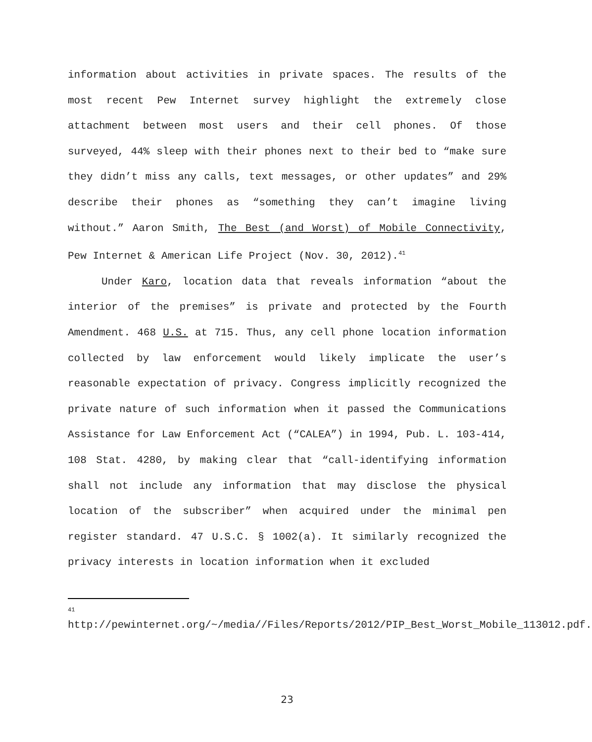information about activities in private spaces. The results of the most recent Pew Internet survey highlight the extremely close attachment between most users and their cell phones. Of those surveyed, 44% sleep with their phones next to their bed to “make sure they didn’t miss any calls, text messages, or other updates” and 29% describe their phones as “something they can’t imagine living without.” Aaron Smith, The Best (and Worst) of Mobile Connectivity, Pew Internet & American Life Project (Nov. 30, 2012).<sup>41</sup>
Under Karo, location data that reveals information “about the interior of the premises” is private and protected by the Fourth Amendment. 468 U.S. at 715. Thus, any cell phone location information collected by law enforcement would likely implicate the user’s reasonable expectation of privacy. Congress implicitly recognized the private nature of such information when it passed the Communications Assistance for Law Enforcement Act (“CALEA”) in 1994, Pub. L. 103-414, 108 Stat. 4280, by making clear that “call-identifying information shall not include any information that may disclose the physical location of the subscriber” when acquired under the minimal pen register standard. 47 U.S.C. § 1002(a). It similarly recognized the privacy interests in location information when it excluded
<sup>41</sup> http://pewinternet.org/~/media//Files/Reports/2012/PIP_Best_Worst_Mobile_113012.pdf.
23